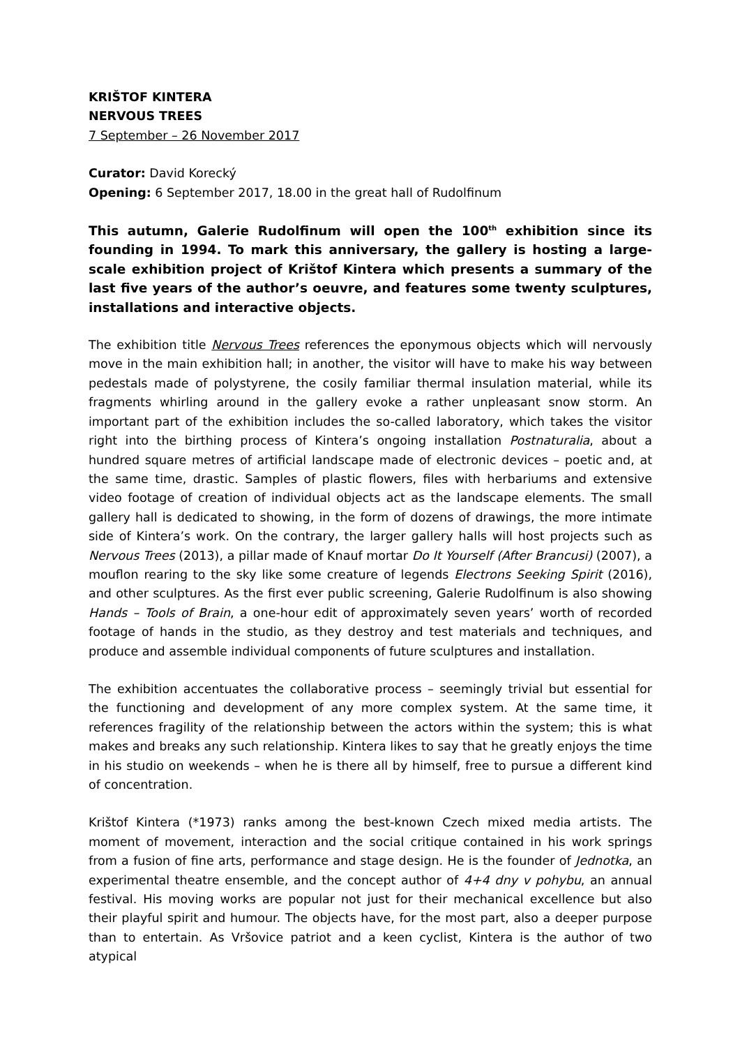KRIŠTOF KINTERA
NERVOUS TREES
7 September – 26 November 2017
Curator: David Korecký
Opening: 6 September 2017, 18.00 in the great hall of Rudolfinum
This autumn, Galerie Rudolfinum will open the 100<sup>th</sup> exhibition since its founding in 1994. To mark this anniversary, the gallery is hosting a large-scale exhibition project of Krištof Kintera which presents a summary of the last five years of the author’s oeuvre, and features some twenty sculptures, installations and interactive objects.
The exhibition title Nervous Trees references the eponymous objects which will nervously move in the main exhibition hall; in another, the visitor will have to make his way between pedestals made of polystyrene, the cosily familiar thermal insulation material, while its fragments whirling around in the gallery evoke a rather unpleasant snow storm. An important part of the exhibition includes the so-called laboratory, which takes the visitor right into the birthing process of Kintera’s ongoing installation Postnaturalia, about a hundred square metres of artificial landscape made of electronic devices – poetic and, at the same time, drastic. Samples of plastic flowers, files with herbariums and extensive video footage of creation of individual objects act as the landscape elements. The small gallery hall is dedicated to showing, in the form of dozens of drawings, the more intimate side of Kintera’s work. On the contrary, the larger gallery halls will host projects such as Nervous Trees (2013), a pillar made of Knauf mortar Do It Yourself (After Brancusi) (2007), a mouflon rearing to the sky like some creature of legends Electrons Seeking Spirit (2016), and other sculptures. As the first ever public screening, Galerie Rudolfinum is also showing Hands – Tools of Brain, a one-hour edit of approximately seven years’ worth of recorded footage of hands in the studio, as they destroy and test materials and techniques, and produce and assemble individual components of future sculptures and installation.
The exhibition accentuates the collaborative process – seemingly trivial but essential for the functioning and development of any more complex system. At the same time, it references fragility of the relationship between the actors within the system; this is what makes and breaks any such relationship. Kintera likes to say that he greatly enjoys the time in his studio on weekends – when he is there all by himself, free to pursue a different kind of concentration.
Krištof Kintera (*1973) ranks among the best-known Czech mixed media artists. The moment of movement, interaction and the social critique contained in his work springs from a fusion of fine arts, performance and stage design. He is the founder of Jednotka, an experimental theatre ensemble, and the concept author of 4+4 dny v pohybu, an annual festival. His moving works are popular not just for their mechanical excellence but also their playful spirit and humour. The objects have, for the most part, also a deeper purpose than to entertain. As Vršovice patriot and a keen cyclist, Kintera is the author of two atypical